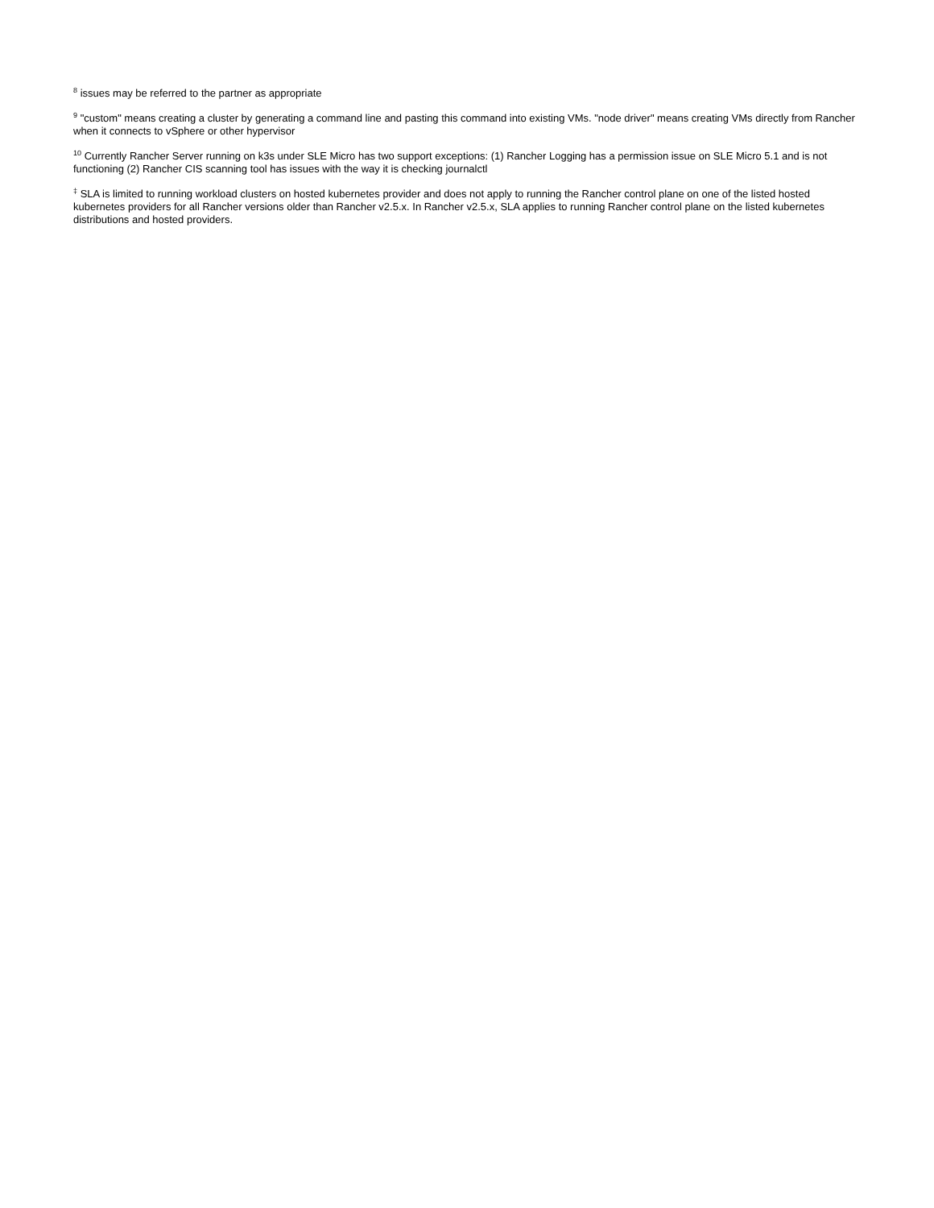<sup>8</sup> issues may be referred to the partner as appropriate
<sup>9</sup> "custom" means creating a cluster by generating a command line and pasting this command into existing VMs. "node driver" means creating VMs directly from Rancher when it connects to vSphere or other hypervisor
<sup>10</sup> Currently Rancher Server running on k3s under SLE Micro has two support exceptions: (1) Rancher Logging has a permission issue on SLE Micro 5.1 and is not functioning (2) Rancher CIS scanning tool has issues with the way it is checking journalctl
<sup>‡</sup> SLA is limited to running workload clusters on hosted kubernetes provider and does not apply to running the Rancher control plane on one of the listed hosted kubernetes providers for all Rancher versions older than Rancher v2.5.x. In Rancher v2.5.x, SLA applies to running Rancher control plane on the listed kubernetes distributions and hosted providers.